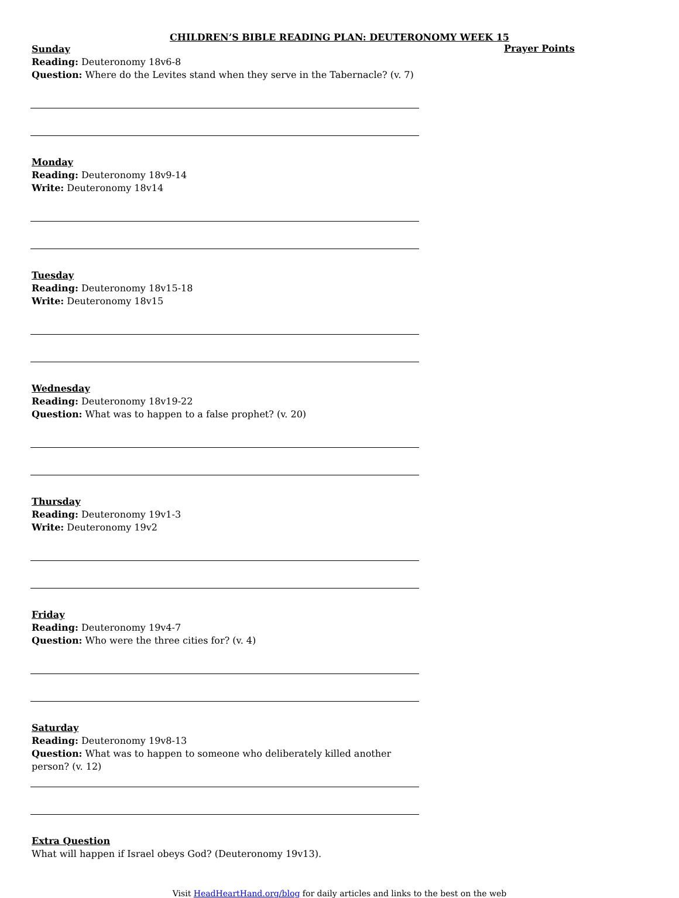CHILDREN’S BIBLE READING PLAN: DEUTERONOMY WEEK 15
Sunday
Reading: Deuteronomy 18v6-8
Question: Where do the Levites stand when they serve in the Tabernacle? (v. 7)
Monday
Reading: Deuteronomy 18v9-14
Write: Deuteronomy 18v14
Tuesday
Reading: Deuteronomy 18v15-18
Write: Deuteronomy 18v15
Wednesday
Reading: Deuteronomy 18v19-22
Question: What was to happen to a false prophet? (v. 20)
Thursday
Reading: Deuteronomy 19v1-3
Write: Deuteronomy 19v2
Friday
Reading: Deuteronomy 19v4-7
Question: Who were the three cities for? (v. 4)
Saturday
Reading: Deuteronomy 19v8-13
Question: What was to happen to someone who deliberately killed another person? (v. 12)
Extra Question
What will happen if Israel obeys God? (Deuteronomy 19v13).
Prayer Points
Visit HeadHeartHand.org/blog for daily articles and links to the best on the web